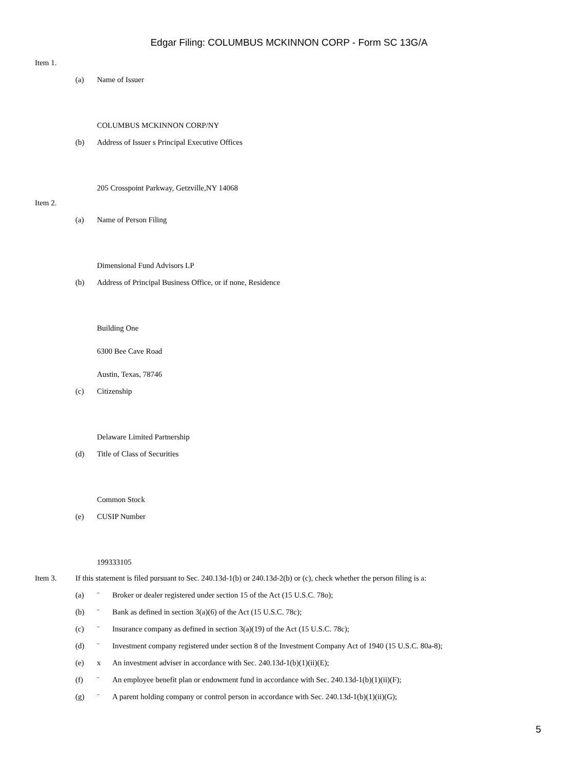Edgar Filing: COLUMBUS MCKINNON CORP - Form SC 13G/A
Item 1.
(a) Name of Issuer
COLUMBUS MCKINNON CORP/NY
(b) Address of Issuer s Principal Executive Offices
205 Crosspoint Parkway, Getzville,NY 14068
Item 2.
(a) Name of Person Filing
Dimensional Fund Advisors LP
(b) Address of Principal Business Office, or if none, Residence
Building One
6300 Bee Cave Road
Austin, Texas, 78746
(c) Citizenship
Delaware Limited Partnership
(d) Title of Class of Securities
Common Stock
(e) CUSIP Number
199333105
Item 3. If this statement is filed pursuant to Sec. 240.13d-1(b) or 240.13d-2(b) or (c), check whether the person filing is a:
(a) ¨ Broker or dealer registered under section 15 of the Act (15 U.S.C. 78o);
(b) ¨ Bank as defined in section 3(a)(6) of the Act (15 U.S.C. 78c);
(c) ¨ Insurance company as defined in section 3(a)(19) of the Act (15 U.S.C. 78c);
(d) ¨ Investment company registered under section 8 of the Investment Company Act of 1940 (15 U.S.C. 80a-8);
(e) x An investment adviser in accordance with Sec. 240.13d-1(b)(1)(ii)(E);
(f) ¨ An employee benefit plan or endowment fund in accordance with Sec. 240.13d-1(b)(1)(ii)(F);
(g) ¨ A parent holding company or control person in accordance with Sec. 240.13d-1(b)(1)(ii)(G);
5